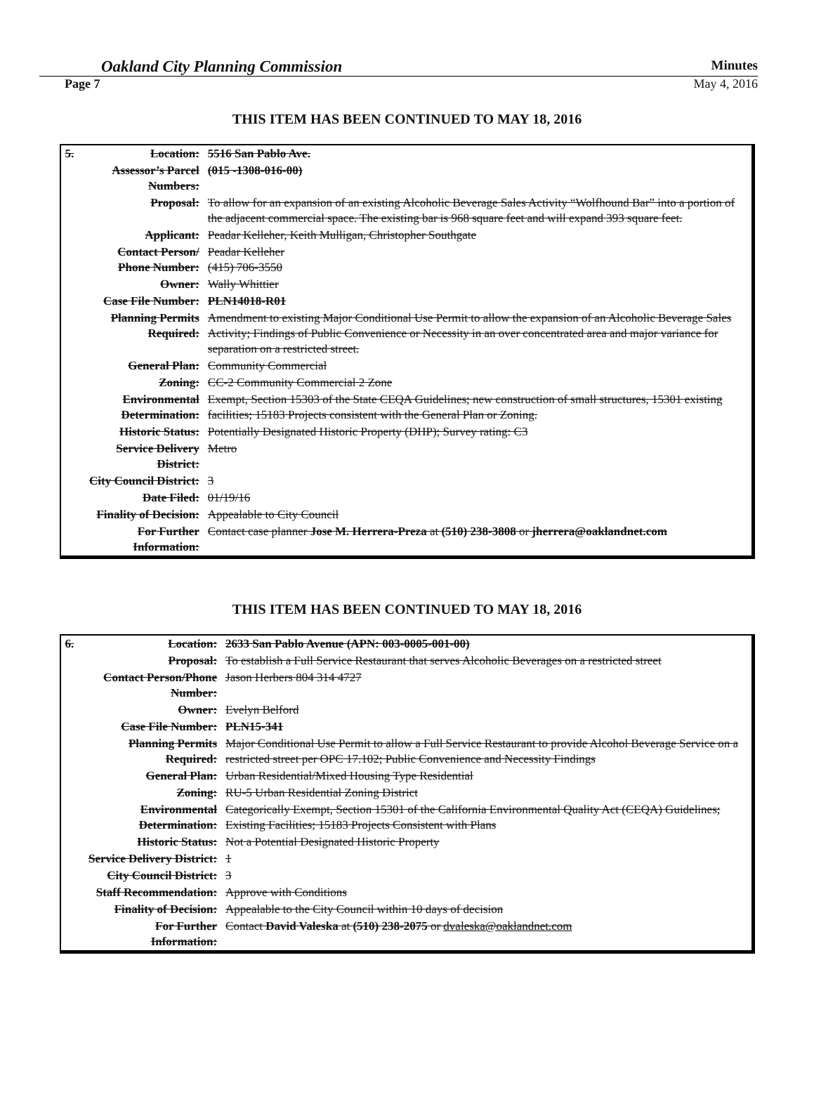Oakland City Planning Commission Minutes
Page 7 May 4, 2016
THIS ITEM HAS BEEN CONTINUED TO MAY 18, 2016
| 5. | Location: | 5516 San Pablo Ave. |
| | Assessor’s Parcel Numbers: | (015 -1308-016-00) |
| | Proposal: | To allow for an expansion of an existing Alcoholic Beverage Sales Activity “Wolfhound Bar” into a portion of the adjacent commercial space. The existing bar is 968 square feet and will expand 393 square feet. |
| | Applicant: | Peadar Kelleher, Keith Mulligan, Christopher Southgate |
| | Contact Person/ Phone Number: | Peadar Kelleher (415) 706-3550 |
| | Owner: | Wally Whittier |
| | Case File Number: | PLN14018-R01 |
| | Planning Permits Required: | Amendment to existing Major Conditional Use Permit to allow the expansion of an Alcoholic Beverage Sales Activity; Findings of Public Convenience or Necessity in an over concentrated area and major variance for separation on a restricted street. |
| | General Plan: | Community Commercial |
| | Zoning: | CC-2 Community Commercial 2 Zone |
| | Environmental Determination: | Exempt, Section 15303 of the State CEQA Guidelines; new construction of small structures, 15301 existing facilities; 15183 Projects consistent with the General Plan or Zoning. |
| | Historic Status: | Potentially Designated Historic Property (DHP); Survey rating: C3 |
| | Service Delivery District: | Metro |
| | City Council District: | 3 |
| | Date Filed: | 01/19/16 |
| | Finality of Decision: | Appealable to City Council |
| | For Further Information: | Contact case planner Jose M. Herrera-Preza at (510) 238-3808 or jherrera@oaklandnet.com |
THIS ITEM HAS BEEN CONTINUED TO MAY 18, 2016
| 6. | Location: | 2633 San Pablo Avenue (APN: 003-0005-001-00) |
| | Proposal: | To establish a Full Service Restaurant that serves Alcoholic Beverages on a restricted street |
| | Contact Person/Phone Number: | Jason Herbers 804 314 4727 |
| | Owner: | Evelyn Belford |
| | Case File Number: | PLN15-341 |
| | Planning Permits Required: | Major Conditional Use Permit to allow a Full Service Restaurant to provide Alcohol Beverage Service on a restricted street per OPC 17.102; Public Convenience and Necessity Findings |
| | General Plan: | Urban Residential/Mixed Housing Type Residential |
| | Zoning: | RU-5 Urban Residential Zoning District |
| | Environmental Determination: | Categorically Exempt, Section 15301 of the California Environmental Quality Act (CEQA) Guidelines; Existing Facilities; 15183 Projects Consistent with Plans |
| | Historic Status: | Not a Potential Designated Historic Property |
| | Service Delivery District: | 1 |
| | City Council District: | 3 |
| | Staff Recommendation: | Approve with Conditions |
| | Finality of Decision: | Appealable to the City Council within 10 days of decision |
| | For Further Information: | Contact David Valeska at (510) 238-2075 or dvaleska@oaklandnet.com |